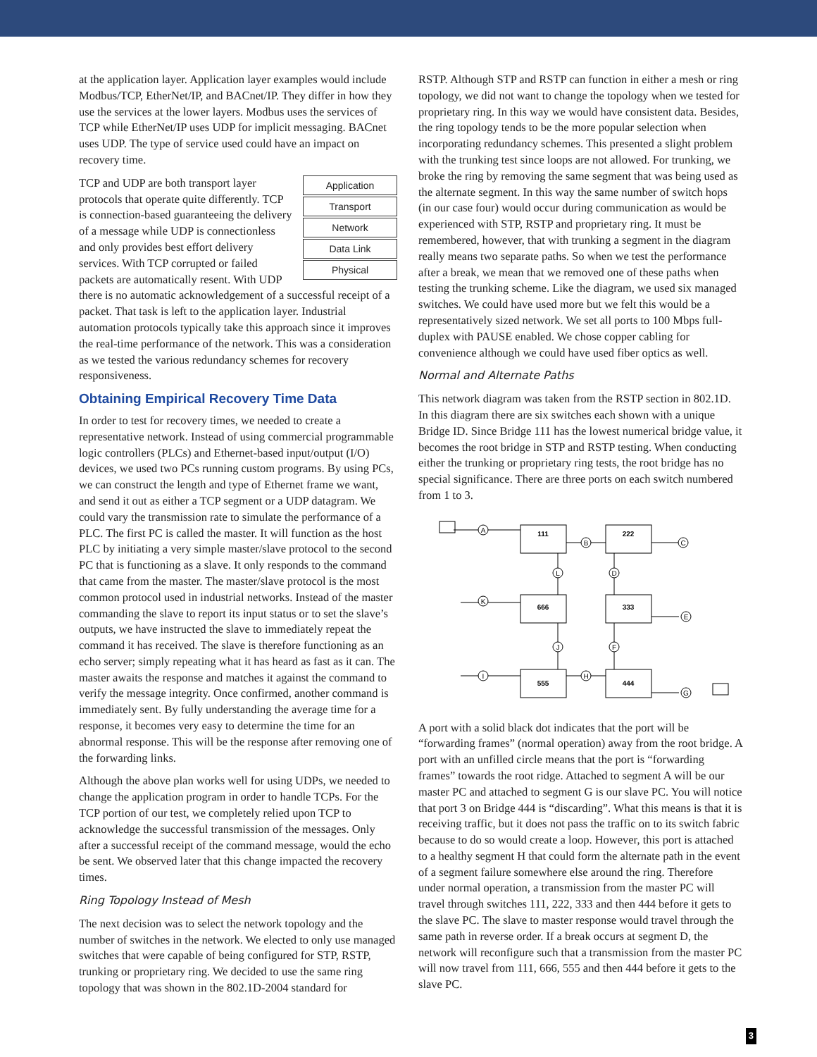at the application layer. Application layer examples would include Modbus/TCP, EtherNet/IP, and BACnet/IP. They differ in how they use the services at the lower layers. Modbus uses the services of TCP while EtherNet/IP uses UDP for implicit messaging. BACnet uses UDP. The type of service used could have an impact on recovery time.
Application
Transport
Network
Data Link
Physical
TCP and UDP are both transport layer protocols that operate quite differently. TCP is connection-based guaranteeing the delivery of a message while UDP is connectionless and only provides best effort delivery services. With TCP corrupted or failed packets are automatically resent. With UDP there is no automatic acknowledgement of a successful receipt of a packet. That task is left to the application layer. Industrial automation protocols typically take this approach since it improves the real-time performance of the network. This was a consideration as we tested the various redundancy schemes for recovery responsiveness.
Obtaining Empirical Recovery Time Data
In order to test for recovery times, we needed to create a representative network. Instead of using commercial programmable logic controllers (PLCs) and Ethernet-based input/output (I/O) devices, we used two PCs running custom programs. By using PCs, we can construct the length and type of Ethernet frame we want, and send it out as either a TCP segment or a UDP datagram. We could vary the transmission rate to simulate the performance of a PLC. The first PC is called the master. It will function as the host PLC by initiating a very simple master/slave protocol to the second PC that is functioning as a slave. It only responds to the command that came from the master. The master/slave protocol is the most common protocol used in industrial networks. Instead of the master commanding the slave to report its input status or to set the slave’s outputs, we have instructed the slave to immediately repeat the command it has received. The slave is therefore functioning as an echo server; simply repeating what it has heard as fast as it can. The master awaits the response and matches it against the command to verify the message integrity. Once confirmed, another command is immediately sent. By fully understanding the average time for a response, it becomes very easy to determine the time for an abnormal response. This will be the response after removing one of the forwarding links.
Although the above plan works well for using UDPs, we needed to change the application program in order to handle TCPs. For the TCP portion of our test, we completely relied upon TCP to acknowledge the successful transmission of the messages. Only after a successful receipt of the command message, would the echo be sent. We observed later that this change impacted the recovery times.
Ring Topology Instead of Mesh
The next decision was to select the network topology and the number of switches in the network. We elected to only use managed switches that were capable of being configured for STP, RSTP, trunking or proprietary ring. We decided to use the same ring topology that was shown in the 802.1D-2004 standard for
RSTP. Although STP and RSTP can function in either a mesh or ring topology, we did not want to change the topology when we tested for proprietary ring. In this way we would have consistent data. Besides, the ring topology tends to be the more popular selection when incorporating redundancy schemes. This presented a slight problem with the trunking test since loops are not allowed. For trunking, we broke the ring by removing the same segment that was being used as the alternate segment. In this way the same number of switch hops (in our case four) would occur during communication as would be experienced with STP, RSTP and proprietary ring. It must be remembered, however, that with trunking a segment in the diagram really means two separate paths. So when we test the performance after a break, we mean that we removed one of these paths when testing the trunking scheme. Like the diagram, we used six managed switches. We could have used more but we felt this would be a representatively sized network. We set all ports to 100 Mbps full-duplex with PAUSE enabled. We chose copper cabling for convenience although we could have used fiber optics as well.
Normal and Alternate Paths
This network diagram was taken from the RSTP section in 802.1D. In this diagram there are six switches each shown with a unique Bridge ID. Since Bridge 111 has the lowest numerical bridge value, it becomes the root bridge in STP and RSTP testing. When conducting either the trunking or proprietary ring tests, the root bridge has no special significance. There are three ports on each switch numbered from 1 to 3.
A
B
C
D
E
F
G
H
I
J
K
L
111
222
666
333
555
444
A port with a solid black dot indicates that the port will be “forwarding frames” (normal operation) away from the root bridge. A port with an unfilled circle means that the port is “forwarding frames” towards the root ridge. Attached to segment A will be our master PC and attached to segment G is our slave PC. You will notice that port 3 on Bridge 444 is “discarding”. What this means is that it is receiving traffic, but it does not pass the traffic on to its switch fabric because to do so would create a loop. However, this port is attached to a healthy segment H that could form the alternate path in the event of a segment failure somewhere else around the ring. Therefore under normal operation, a transmission from the master PC will travel through switches 111, 222, 333 and then 444 before it gets to the slave PC. The slave to master response would travel through the same path in reverse order. If a break occurs at segment D, the network will reconfigure such that a transmission from the master PC will now travel from 111, 666, 555 and then 444 before it gets to the slave PC.
3